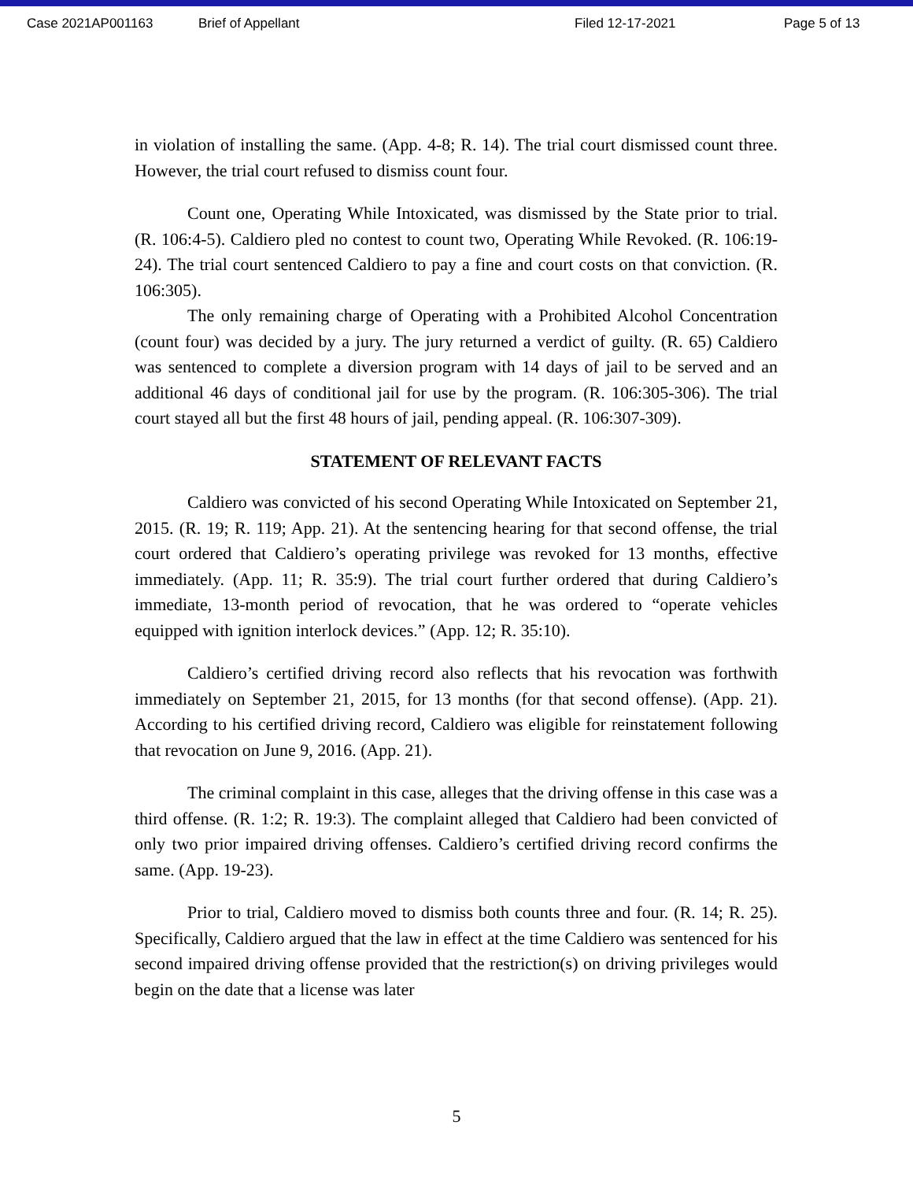Case 2021AP001163 Brief of Appellant Filed 12-17-2021 Page 5 of 13
in violation of installing the same. (App. 4-8; R. 14). The trial court dismissed count three. However, the trial court refused to dismiss count four.
Count one, Operating While Intoxicated, was dismissed by the State prior to trial. (R. 106:4-5). Caldiero pled no contest to count two, Operating While Revoked. (R. 106:19-24). The trial court sentenced Caldiero to pay a fine and court costs on that conviction. (R. 106:305).
The only remaining charge of Operating with a Prohibited Alcohol Concentration (count four) was decided by a jury. The jury returned a verdict of guilty. (R. 65) Caldiero was sentenced to complete a diversion program with 14 days of jail to be served and an additional 46 days of conditional jail for use by the program. (R. 106:305-306). The trial court stayed all but the first 48 hours of jail, pending appeal. (R. 106:307-309).
STATEMENT OF RELEVANT FACTS
Caldiero was convicted of his second Operating While Intoxicated on September 21, 2015. (R. 19; R. 119; App. 21). At the sentencing hearing for that second offense, the trial court ordered that Caldiero’s operating privilege was revoked for 13 months, effective immediately. (App. 11; R. 35:9). The trial court further ordered that during Caldiero’s immediate, 13-month period of revocation, that he was ordered to “operate vehicles equipped with ignition interlock devices.” (App. 12; R. 35:10).
Caldiero’s certified driving record also reflects that his revocation was forthwith immediately on September 21, 2015, for 13 months (for that second offense). (App. 21). According to his certified driving record, Caldiero was eligible for reinstatement following that revocation on June 9, 2016. (App. 21).
The criminal complaint in this case, alleges that the driving offense in this case was a third offense. (R. 1:2; R. 19:3). The complaint alleged that Caldiero had been convicted of only two prior impaired driving offenses. Caldiero’s certified driving record confirms the same. (App. 19-23).
Prior to trial, Caldiero moved to dismiss both counts three and four. (R. 14; R. 25). Specifically, Caldiero argued that the law in effect at the time Caldiero was sentenced for his second impaired driving offense provided that the restriction(s) on driving privileges would begin on the date that a license was later
5